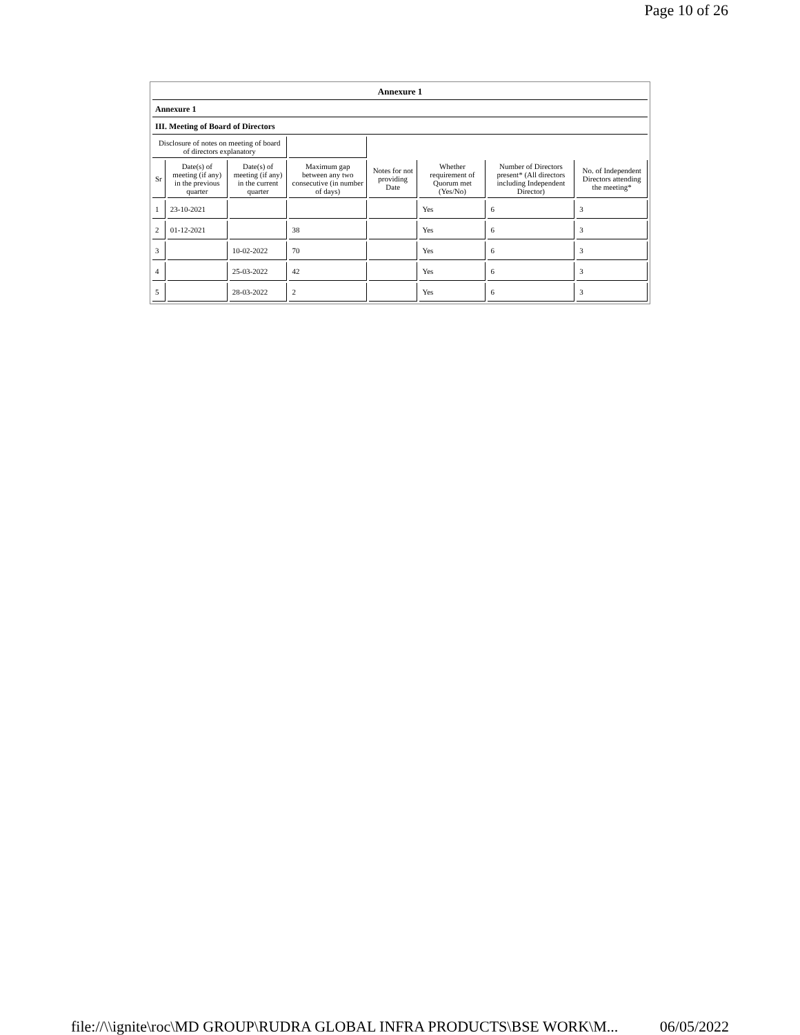Page 10 of 26
| Annexure 1 | | | | | | | |
| Annexure 1 | | | | | | | |
| III. Meeting of Board of Directors | | | | | | | |
| Disclosure of notes on meeting of board of directors explanatory | | | | | | | |
| Sr | Date(s) of meeting (if any) in the previous quarter | Date(s) of meeting (if any) in the current quarter | Maximum gap between any two consecutive (in number of days) | Notes for not providing Date | Whether requirement of Quorum met (Yes/No) | Number of Directors present* (All directors including Independent Director) | No. of Independent Directors attending the meeting* |
| 1 | 23-10-2021 | | | | Yes | 6 | 3 |
| 2 | 01-12-2021 | | 38 | | Yes | 6 | 3 |
| 3 | | 10-02-2022 | 70 | | Yes | 6 | 3 |
| 4 | | 25-03-2022 | 42 | | Yes | 6 | 3 |
| 5 | | 28-03-2022 | 2 | | Yes | 6 | 3 |
file://\\ignite\roc\MD GROUP\RUDRA GLOBAL INFRA PRODUCTS\BSE WORK\M... 06/05/2022